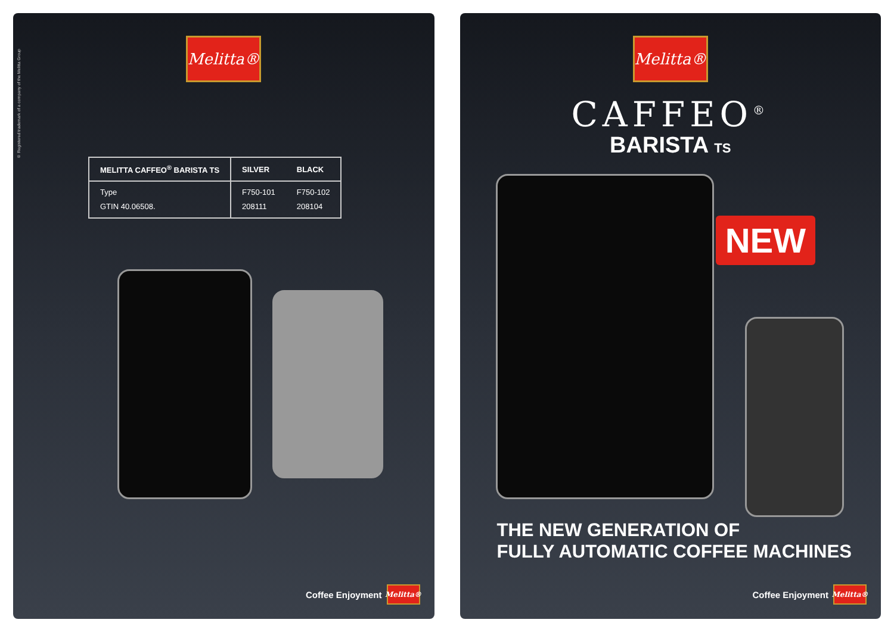® Registered trademark of a company of the Melitta Group
Melitta®
| MELITTA CAFFEO<sup>®</sup> BARISTA TS | SILVER | BLACK |
| --- | --- | --- |
| Type GTIN 40.06508. | F750-101 208111 | F750-102 208104 |
Coffee Enjoyment
Melitta®
Melitta®
CAFFEO<sup>®</sup>
BARISTA TS
NEW
THE NEW GENERATION OF
FULLY AUTOMATIC COFFEE MACHINES
Coffee Enjoyment
Melitta®